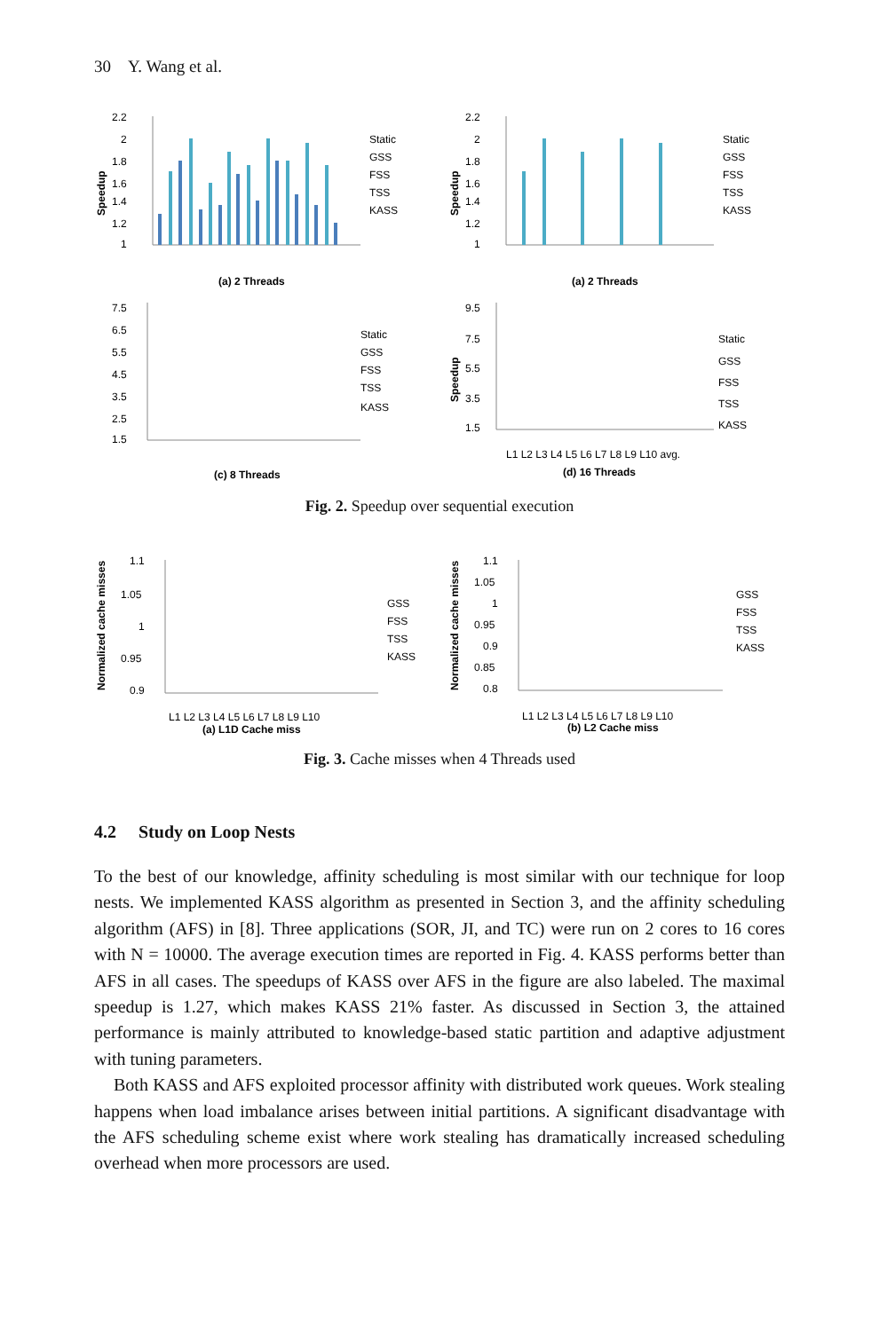30 Y. Wang et al.
Speedup
2.2
2
1.8
1.6
1.4
1.2
1
Static
GSS
FSS
TSS
KASS
(a) 2 Threads
Speedup
2.2
2
1.8
1.6
1.4
1.2
1
Static
GSS
FSS
TSS
KASS
(a) 2 Threads
7.5
6.5
5.5
4.5
3.5
2.5
1.5
Static
GSS
FSS
TSS
KASS
(c) 8 Threads
Speedup
9.5
7.5
5.5
3.5
1.5
Static
GSS
FSS
TSS
KASS
L1 L2 L3 L4 L5 L6 L7 L8 L9 L10 avg.
(d) 16 Threads
Fig. 2. Speedup over sequential execution
Normalized cache misses
1.1
1.05
1
0.95
0.9
GSS
FSS
TSS
KASS
L1 L2 L3 L4 L5 L6 L7 L8 L9 L10
(a) L1D Cache miss
Normalized cache misses
1.1
1.05
1
0.95
0.9
0.85
0.8
GSS
FSS
TSS
KASS
L1 L2 L3 L4 L5 L6 L7 L8 L9 L10
(b) L2 Cache miss
Fig. 3. Cache misses when 4 Threads used
4.2 Study on Loop Nests
To the best of our knowledge, affinity scheduling is most similar with our technique for loop nests. We implemented KASS algorithm as presented in Section 3, and the affinity scheduling algorithm (AFS) in [8]. Three applications (SOR, JI, and TC) were run on 2 cores to 16 cores with N = 10000. The average execution times are reported in Fig. 4. KASS performs better than AFS in all cases. The speedups of KASS over AFS in the figure are also labeled. The maximal speedup is 1.27, which makes KASS 21% faster. As discussed in Section 3, the attained performance is mainly attributed to knowledge-based static partition and adaptive adjustment with tuning parameters.
Both KASS and AFS exploited processor affinity with distributed work queues. Work stealing happens when load imbalance arises between initial partitions. A significant disadvantage with the AFS scheduling scheme exist where work stealing has dramatically increased scheduling overhead when more processors are used.